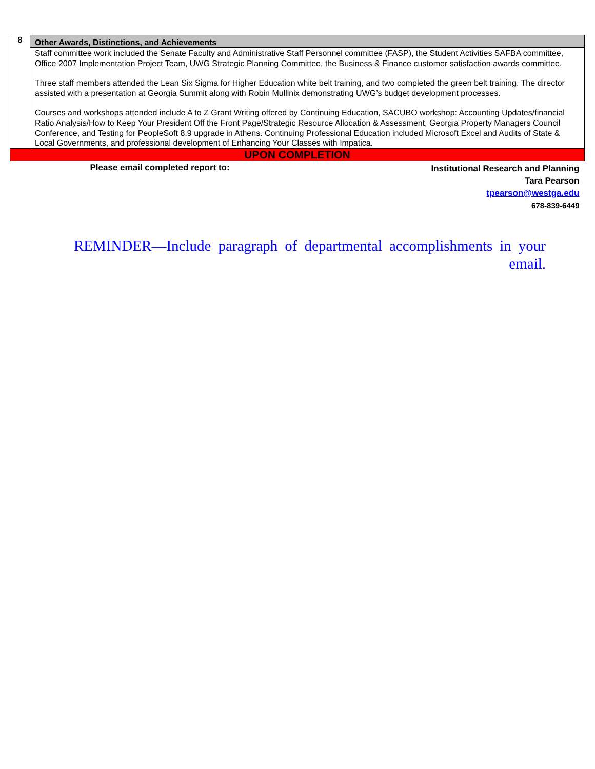| 8 | Other Awards, Distinctions, and Achievements |
| | Staff committee work included the Senate Faculty and Administrative Staff Personnel committee (FASP), the Student Activities SAFBA committee, Office 2007 Implementation Project Team, UWG Strategic Planning Committee, the Business & Finance customer satisfaction awards committee. Three staff members attended the Lean Six Sigma for Higher Education white belt training, and two completed the green belt training. The director assisted with a presentation at Georgia Summit along with Robin Mullinix demonstrating UWG’s budget development processes. Courses and workshops attended include A to Z Grant Writing offered by Continuing Education, SACUBO workshop: Accounting Updates/financial Ratio Analysis/How to Keep Your President Off the Front Page/Strategic Resource Allocation & Assessment, Georgia Property Managers Council Conference, and Testing for PeopleSoft 8.9 upgrade in Athens. Continuing Professional Education included Microsoft Excel and Audits of State & Local Governments, and professional development of Enhancing Your Classes with Impatica. |
| UPON COMPLETION | |
| Please email completed report to: Institutional Research and Planning Tara Pearson tpearson@westga.edu 678-839-6449 | |
REMINDER—Include paragraph of departmental accomplishments in your email.